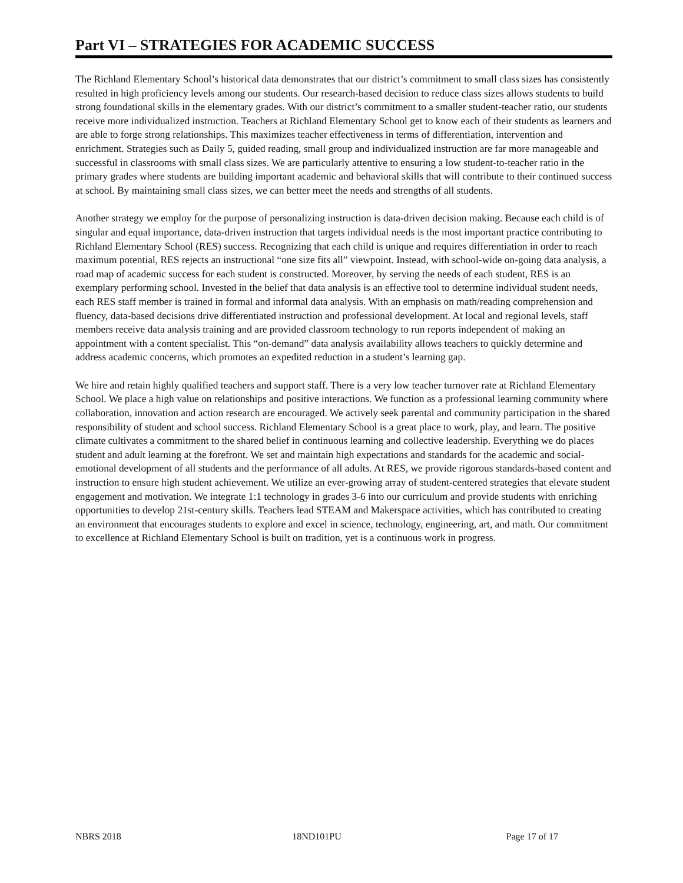Part VI – STRATEGIES FOR ACADEMIC SUCCESS
The Richland Elementary School’s historical data demonstrates that our district’s commitment to small class sizes has consistently resulted in high proficiency levels among our students. Our research-based decision to reduce class sizes allows students to build strong foundational skills in the elementary grades. With our district’s commitment to a smaller student-teacher ratio, our students receive more individualized instruction. Teachers at Richland Elementary School get to know each of their students as learners and are able to forge strong relationships. This maximizes teacher effectiveness in terms of differentiation, intervention and enrichment. Strategies such as Daily 5, guided reading, small group and individualized instruction are far more manageable and successful in classrooms with small class sizes. We are particularly attentive to ensuring a low student-to-teacher ratio in the primary grades where students are building important academic and behavioral skills that will contribute to their continued success at school. By maintaining small class sizes, we can better meet the needs and strengths of all students.
Another strategy we employ for the purpose of personalizing instruction is data-driven decision making. Because each child is of singular and equal importance, data-driven instruction that targets individual needs is the most important practice contributing to Richland Elementary School (RES) success. Recognizing that each child is unique and requires differentiation in order to reach maximum potential, RES rejects an instructional “one size fits all” viewpoint. Instead, with school-wide on-going data analysis, a road map of academic success for each student is constructed. Moreover, by serving the needs of each student, RES is an exemplary performing school. Invested in the belief that data analysis is an effective tool to determine individual student needs, each RES staff member is trained in formal and informal data analysis. With an emphasis on math/reading comprehension and fluency, data-based decisions drive differentiated instruction and professional development. At local and regional levels, staff members receive data analysis training and are provided classroom technology to run reports independent of making an appointment with a content specialist. This “on-demand” data analysis availability allows teachers to quickly determine and address academic concerns, which promotes an expedited reduction in a student’s learning gap.
We hire and retain highly qualified teachers and support staff. There is a very low teacher turnover rate at Richland Elementary School. We place a high value on relationships and positive interactions. We function as a professional learning community where collaboration, innovation and action research are encouraged. We actively seek parental and community participation in the shared responsibility of student and school success. Richland Elementary School is a great place to work, play, and learn. The positive climate cultivates a commitment to the shared belief in continuous learning and collective leadership. Everything we do places student and adult learning at the forefront. We set and maintain high expectations and standards for the academic and social-emotional development of all students and the performance of all adults. At RES, we provide rigorous standards-based content and instruction to ensure high student achievement. We utilize an ever-growing array of student-centered strategies that elevate student engagement and motivation. We integrate 1:1 technology in grades 3-6 into our curriculum and provide students with enriching opportunities to develop 21st-century skills. Teachers lead STEAM and Makerspace activities, which has contributed to creating an environment that encourages students to explore and excel in science, technology, engineering, art, and math. Our commitment to excellence at Richland Elementary School is built on tradition, yet is a continuous work in progress.
NBRS 2018 18ND101PU Page 17 of 17